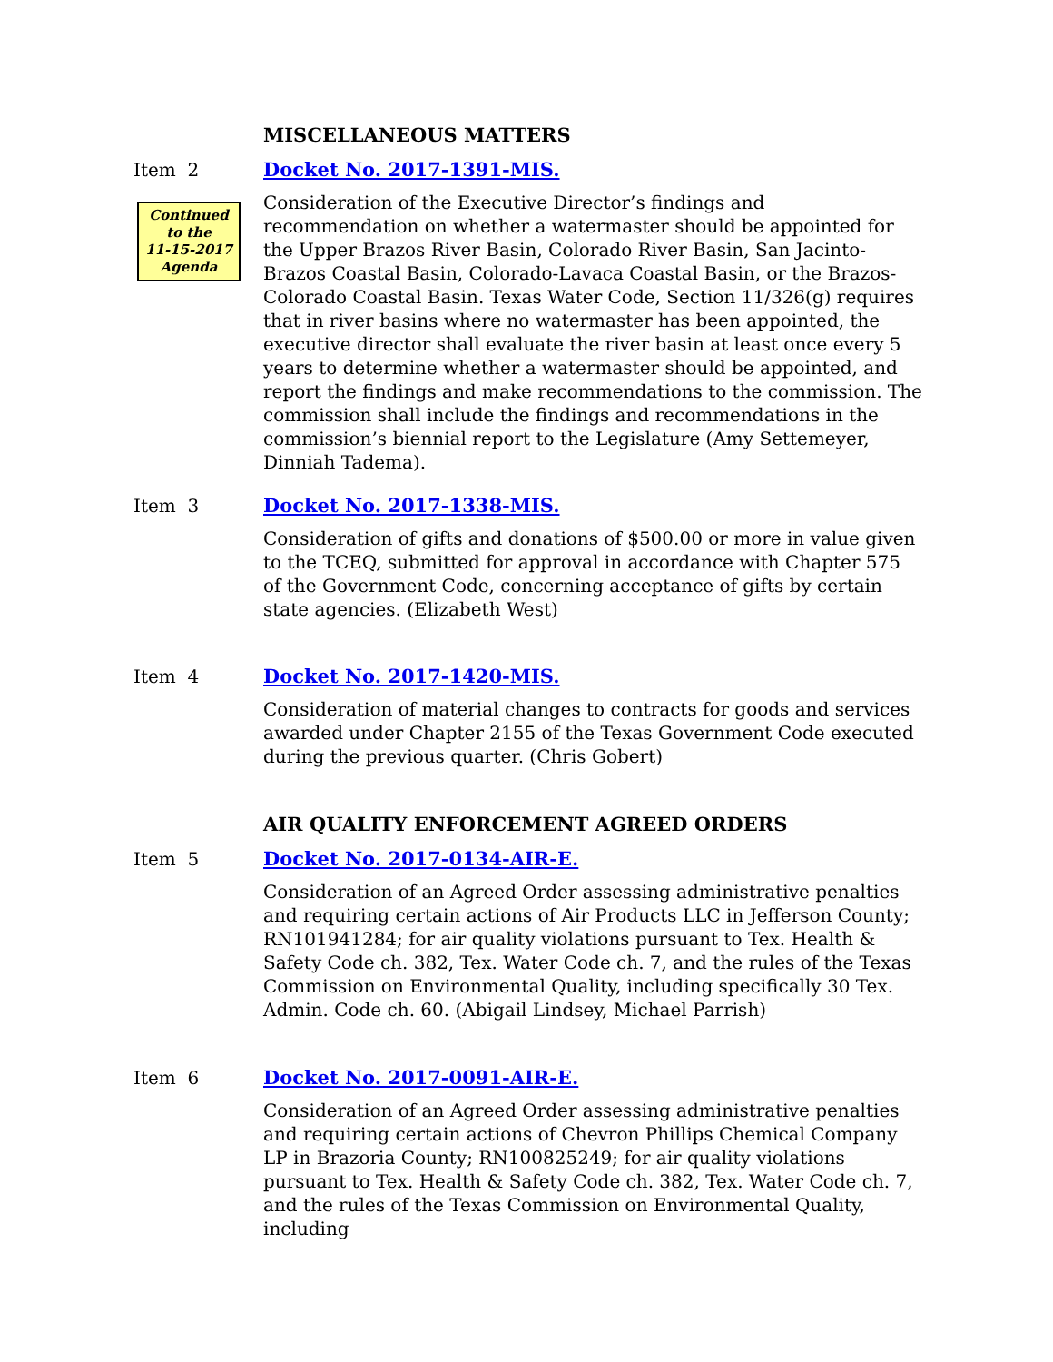MISCELLANEOUS MATTERS
Item 2 Docket No. 2017-1391-MIS.
Consideration of the Executive Director’s findings and recommendation on whether a watermaster should be appointed for the Upper Brazos River Basin, Colorado River Basin, San Jacinto-Brazos Coastal Basin, Colorado-Lavaca Coastal Basin, or the Brazos-Colorado Coastal Basin. Texas Water Code, Section 11/326(g) requires that in river basins where no watermaster has been appointed, the executive director shall evaluate the river basin at least once every 5 years to determine whether a watermaster should be appointed, and report the findings and make recommendations to the commission. The commission shall include the findings and recommendations in the commission’s biennial report to the Legislature (Amy Settemeyer, Dinniah Tadema).
Continued
to the
11-15-2017
Agenda
Item 3 Docket No. 2017-1338-MIS.
Consideration of gifts and donations of $500.00 or more in value given to the TCEQ, submitted for approval in accordance with Chapter 575 of the Government Code, concerning acceptance of gifts by certain state agencies. (Elizabeth West)
Item 4 Docket No. 2017-1420-MIS.
Consideration of material changes to contracts for goods and services awarded under Chapter 2155 of the Texas Government Code executed during the previous quarter. (Chris Gobert)
AIR QUALITY ENFORCEMENT AGREED ORDERS
Item 5 Docket No. 2017-0134-AIR-E.
Consideration of an Agreed Order assessing administrative penalties and requiring certain actions of Air Products LLC in Jefferson County; RN101941284; for air quality violations pursuant to Tex. Health & Safety Code ch. 382, Tex. Water Code ch. 7, and the rules of the Texas Commission on Environmental Quality, including specifically 30 Tex. Admin. Code ch. 60. (Abigail Lindsey, Michael Parrish)
Item 6 Docket No. 2017-0091-AIR-E.
Consideration of an Agreed Order assessing administrative penalties and requiring certain actions of Chevron Phillips Chemical Company LP in Brazoria County; RN100825249; for air quality violations pursuant to Tex. Health & Safety Code ch. 382, Tex. Water Code ch. 7, and the rules of the Texas Commission on Environmental Quality, including